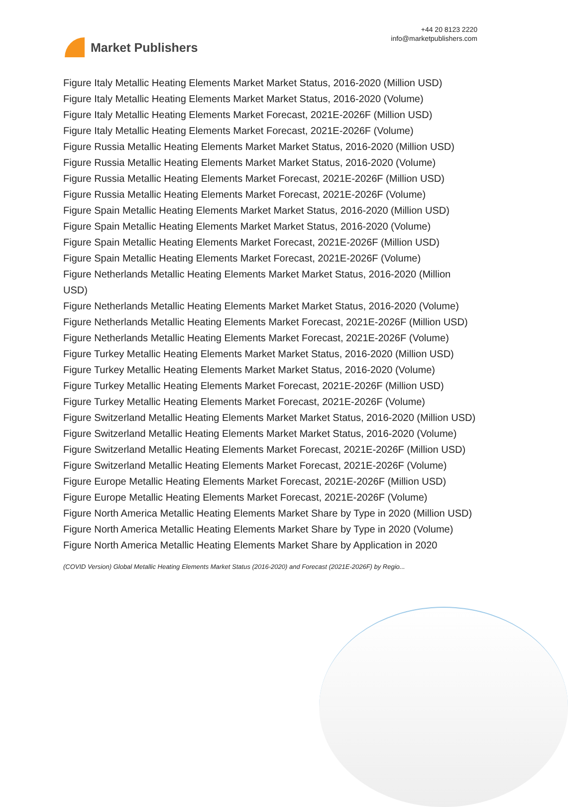Market Publishers
+44 20 8123 2220
info@marketpublishers.com
Figure Italy Metallic Heating Elements Market Market Status, 2016-2020 (Million USD)
Figure Italy Metallic Heating Elements Market Market Status, 2016-2020 (Volume)
Figure Italy Metallic Heating Elements Market Forecast, 2021E-2026F (Million USD)
Figure Italy Metallic Heating Elements Market Forecast, 2021E-2026F (Volume)
Figure Russia Metallic Heating Elements Market Market Status, 2016-2020 (Million USD)
Figure Russia Metallic Heating Elements Market Market Status, 2016-2020 (Volume)
Figure Russia Metallic Heating Elements Market Forecast, 2021E-2026F (Million USD)
Figure Russia Metallic Heating Elements Market Forecast, 2021E-2026F (Volume)
Figure Spain Metallic Heating Elements Market Market Status, 2016-2020 (Million USD)
Figure Spain Metallic Heating Elements Market Market Status, 2016-2020 (Volume)
Figure Spain Metallic Heating Elements Market Forecast, 2021E-2026F (Million USD)
Figure Spain Metallic Heating Elements Market Forecast, 2021E-2026F (Volume)
Figure Netherlands Metallic Heating Elements Market Market Status, 2016-2020 (Million USD)
Figure Netherlands Metallic Heating Elements Market Market Status, 2016-2020 (Volume)
Figure Netherlands Metallic Heating Elements Market Forecast, 2021E-2026F (Million USD)
Figure Netherlands Metallic Heating Elements Market Forecast, 2021E-2026F (Volume)
Figure Turkey Metallic Heating Elements Market Market Status, 2016-2020 (Million USD)
Figure Turkey Metallic Heating Elements Market Market Status, 2016-2020 (Volume)
Figure Turkey Metallic Heating Elements Market Forecast, 2021E-2026F (Million USD)
Figure Turkey Metallic Heating Elements Market Forecast, 2021E-2026F (Volume)
Figure Switzerland Metallic Heating Elements Market Market Status, 2016-2020 (Million USD)
Figure Switzerland Metallic Heating Elements Market Market Status, 2016-2020 (Volume)
Figure Switzerland Metallic Heating Elements Market Forecast, 2021E-2026F (Million USD)
Figure Switzerland Metallic Heating Elements Market Forecast, 2021E-2026F (Volume)
Figure Europe Metallic Heating Elements Market Forecast, 2021E-2026F (Million USD)
Figure Europe Metallic Heating Elements Market Forecast, 2021E-2026F (Volume)
Figure North America Metallic Heating Elements Market Share by Type in 2020 (Million USD)
Figure North America Metallic Heating Elements Market Share by Type in 2020 (Volume)
Figure North America Metallic Heating Elements Market Share by Application in 2020
(COVID Version) Global Metallic Heating Elements Market Status (2016-2020) and Forecast (2021E-2026F) by Regio...